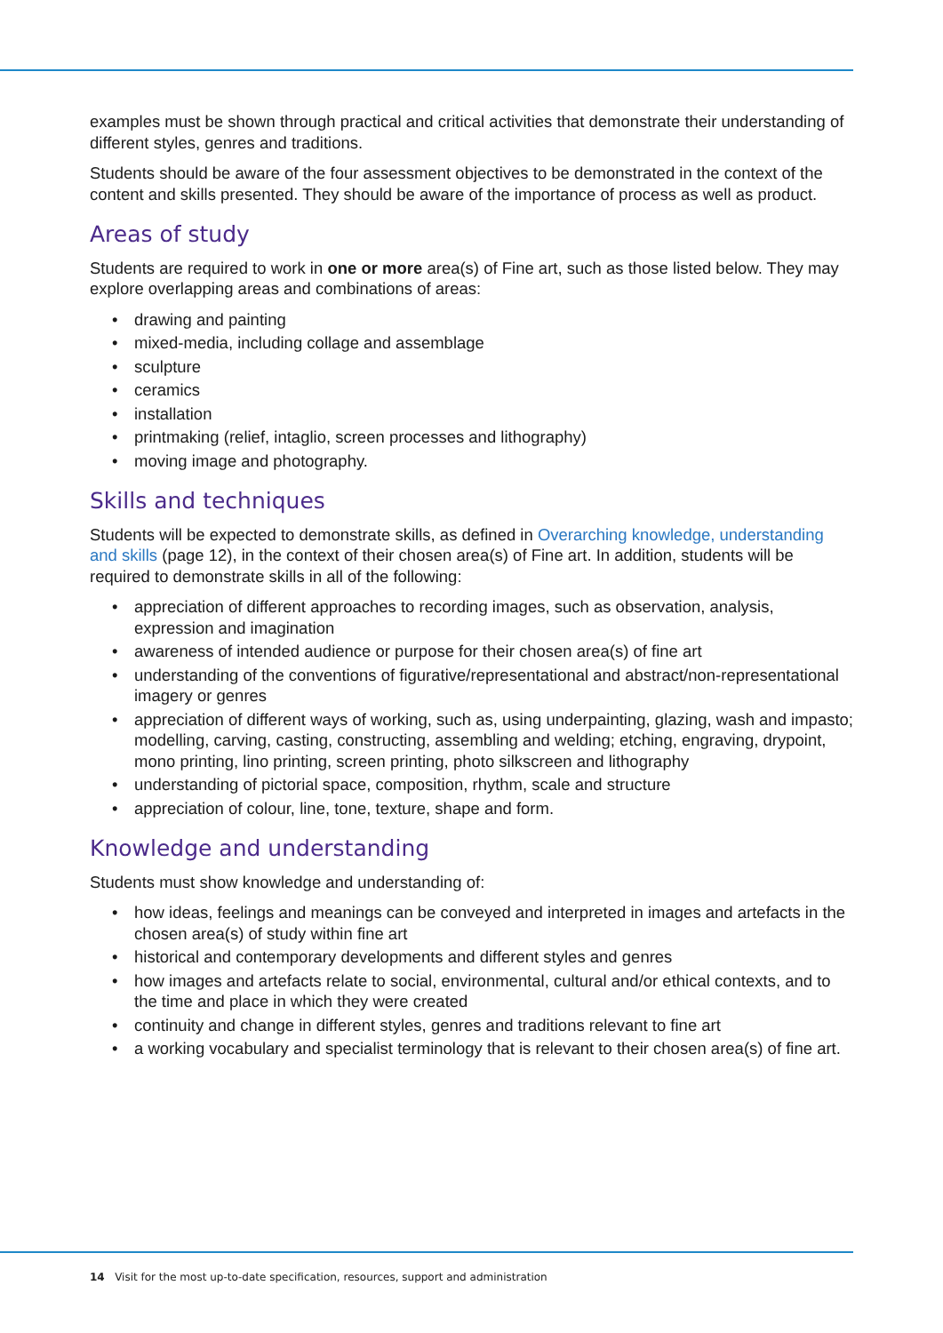examples must be shown through practical and critical activities that demonstrate their understanding of different styles, genres and traditions.
Students should be aware of the four assessment objectives to be demonstrated in the context of the content and skills presented. They should be aware of the importance of process as well as product.
Areas of study
Students are required to work in one or more area(s) of Fine art, such as those listed below. They may explore overlapping areas and combinations of areas:
• drawing and painting
• mixed-media, including collage and assemblage
• sculpture
• ceramics
• installation
• printmaking (relief, intaglio, screen processes and lithography)
• moving image and photography.
Skills and techniques
Students will be expected to demonstrate skills, as defined in Overarching knowledge, understanding and skills (page 12), in the context of their chosen area(s) of Fine art. In addition, students will be required to demonstrate skills in all of the following:
• appreciation of different approaches to recording images, such as observation, analysis, expression and imagination
• awareness of intended audience or purpose for their chosen area(s) of fine art
• understanding of the conventions of figurative/representational and abstract/non-representational imagery or genres
• appreciation of different ways of working, such as, using underpainting, glazing, wash and impasto; modelling, carving, casting, constructing, assembling and welding; etching, engraving, drypoint, mono printing, lino printing, screen printing, photo silkscreen and lithography
• understanding of pictorial space, composition, rhythm, scale and structure
• appreciation of colour, line, tone, texture, shape and form.
Knowledge and understanding
Students must show knowledge and understanding of:
• how ideas, feelings and meanings can be conveyed and interpreted in images and artefacts in the chosen area(s) of study within fine art
• historical and contemporary developments and different styles and genres
• how images and artefacts relate to social, environmental, cultural and/or ethical contexts, and to the time and place in which they were created
• continuity and change in different styles, genres and traditions relevant to fine art
• a working vocabulary and specialist terminology that is relevant to their chosen area(s) of fine art.
14 Visit for the most up-to-date specification, resources, support and administration